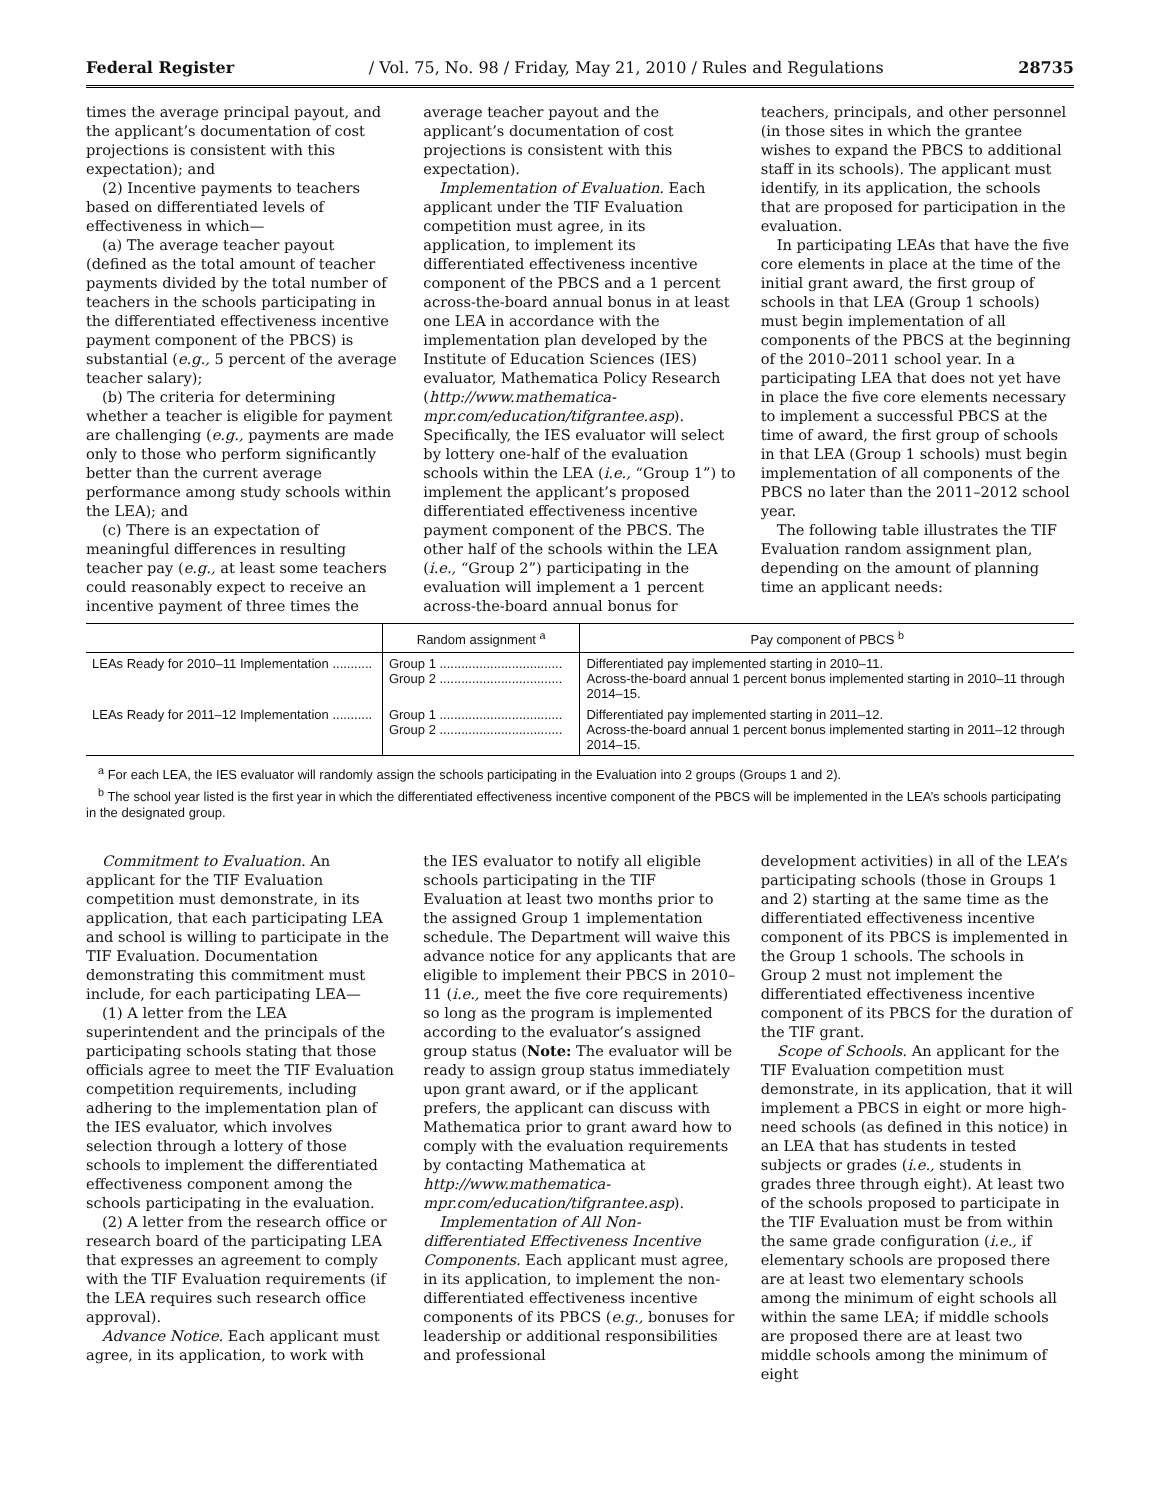Federal Register / Vol. 75, No. 98 / Friday, May 21, 2010 / Rules and Regulations 28735
times the average principal payout, and the applicant’s documentation of cost projections is consistent with this expectation); and
(2) Incentive payments to teachers based on differentiated levels of effectiveness in which—
(a) The average teacher payout (defined as the total amount of teacher payments divided by the total number of teachers in the schools participating in the differentiated effectiveness incentive payment component of the PBCS) is substantial (e.g., 5 percent of the average teacher salary);
(b) The criteria for determining whether a teacher is eligible for payment are challenging (e.g., payments are made only to those who perform significantly better than the current average performance among study schools within the LEA); and
(c) There is an expectation of meaningful differences in resulting teacher pay (e.g., at least some teachers could reasonably expect to receive an incentive payment of three times the
average teacher payout and the applicant’s documentation of cost projections is consistent with this expectation).
Implementation of Evaluation. Each applicant under the TIF Evaluation competition must agree, in its application, to implement its differentiated effectiveness incentive component of the PBCS and a 1 percent across-the-board annual bonus in at least one LEA in accordance with the implementation plan developed by the Institute of Education Sciences (IES) evaluator, Mathematica Policy Research (http://www.mathematica-mpr.com/education/tifgrantee.asp). Specifically, the IES evaluator will select by lottery one-half of the evaluation schools within the LEA (i.e., “Group 1”) to implement the applicant’s proposed differentiated effectiveness incentive payment component of the PBCS. The other half of the schools within the LEA (i.e., “Group 2”) participating in the evaluation will implement a 1 percent across-the-board annual bonus for
teachers, principals, and other personnel (in those sites in which the grantee wishes to expand the PBCS to additional staff in its schools). The applicant must identify, in its application, the schools that are proposed for participation in the evaluation.
In participating LEAs that have the five core elements in place at the time of the initial grant award, the first group of schools in that LEA (Group 1 schools) must begin implementation of all components of the PBCS at the beginning of the 2010–2011 school year. In a participating LEA that does not yet have in place the five core elements necessary to implement a successful PBCS at the time of award, the first group of schools in that LEA (Group 1 schools) must begin implementation of all components of the PBCS no later than the 2011–2012 school year.
The following table illustrates the TIF Evaluation random assignment plan, depending on the amount of planning time an applicant needs:
| | Random assignment <sup>a</sup> | Pay component of PBCS <sup>b</sup> |
| --- | --- | --- |
| LEAs Ready for 2010–11 Implementation ........... | Group 1 .................................. Group 2 .................................. | Differentiated pay implemented starting in 2010–11. Across-the-board annual 1 percent bonus implemented starting in 2010–11 through 2014–15. |
| LEAs Ready for 2011–12 Implementation ........... | Group 1 .................................. Group 2 .................................. | Differentiated pay implemented starting in 2011–12. Across-the-board annual 1 percent bonus implemented starting in 2011–12 through 2014–15. |
<sup>a</sup> For each LEA, the IES evaluator will randomly assign the schools participating in the Evaluation into 2 groups (Groups 1 and 2).
<sup>b</sup> The school year listed is the first year in which the differentiated effectiveness incentive component of the PBCS will be implemented in the LEA’s schools participating in the designated group.
Commitment to Evaluation. An applicant for the TIF Evaluation competition must demonstrate, in its application, that each participating LEA and school is willing to participate in the TIF Evaluation. Documentation demonstrating this commitment must include, for each participating LEA—
(1) A letter from the LEA superintendent and the principals of the participating schools stating that those officials agree to meet the TIF Evaluation competition requirements, including adhering to the implementation plan of the IES evaluator, which involves selection through a lottery of those schools to implement the differentiated effectiveness component among the schools participating in the evaluation.
(2) A letter from the research office or research board of the participating LEA that expresses an agreement to comply with the TIF Evaluation requirements (if the LEA requires such research office approval).
Advance Notice. Each applicant must agree, in its application, to work with
the IES evaluator to notify all eligible schools participating in the TIF Evaluation at least two months prior to the assigned Group 1 implementation schedule. The Department will waive this advance notice for any applicants that are eligible to implement their PBCS in 2010–11 (i.e., meet the five core requirements) so long as the program is implemented according to the evaluator’s assigned group status (Note: The evaluator will be ready to assign group status immediately upon grant award, or if the applicant prefers, the applicant can discuss with Mathematica prior to grant award how to comply with the evaluation requirements by contacting Mathematica at http://www.mathematica-mpr.com/education/tifgrantee.asp).
Implementation of All Non-differentiated Effectiveness Incentive Components. Each applicant must agree, in its application, to implement the non-differentiated effectiveness incentive components of its PBCS (e.g., bonuses for leadership or additional responsibilities and professional
development activities) in all of the LEA’s participating schools (those in Groups 1 and 2) starting at the same time as the differentiated effectiveness incentive component of its PBCS is implemented in the Group 1 schools. The schools in Group 2 must not implement the differentiated effectiveness incentive component of its PBCS for the duration of the TIF grant.
Scope of Schools. An applicant for the TIF Evaluation competition must demonstrate, in its application, that it will implement a PBCS in eight or more high-need schools (as defined in this notice) in an LEA that has students in tested subjects or grades (i.e., students in grades three through eight). At least two of the schools proposed to participate in the TIF Evaluation must be from within the same grade configuration (i.e., if elementary schools are proposed there are at least two elementary schools among the minimum of eight schools all within the same LEA; if middle schools are proposed there are at least two middle schools among the minimum of eight